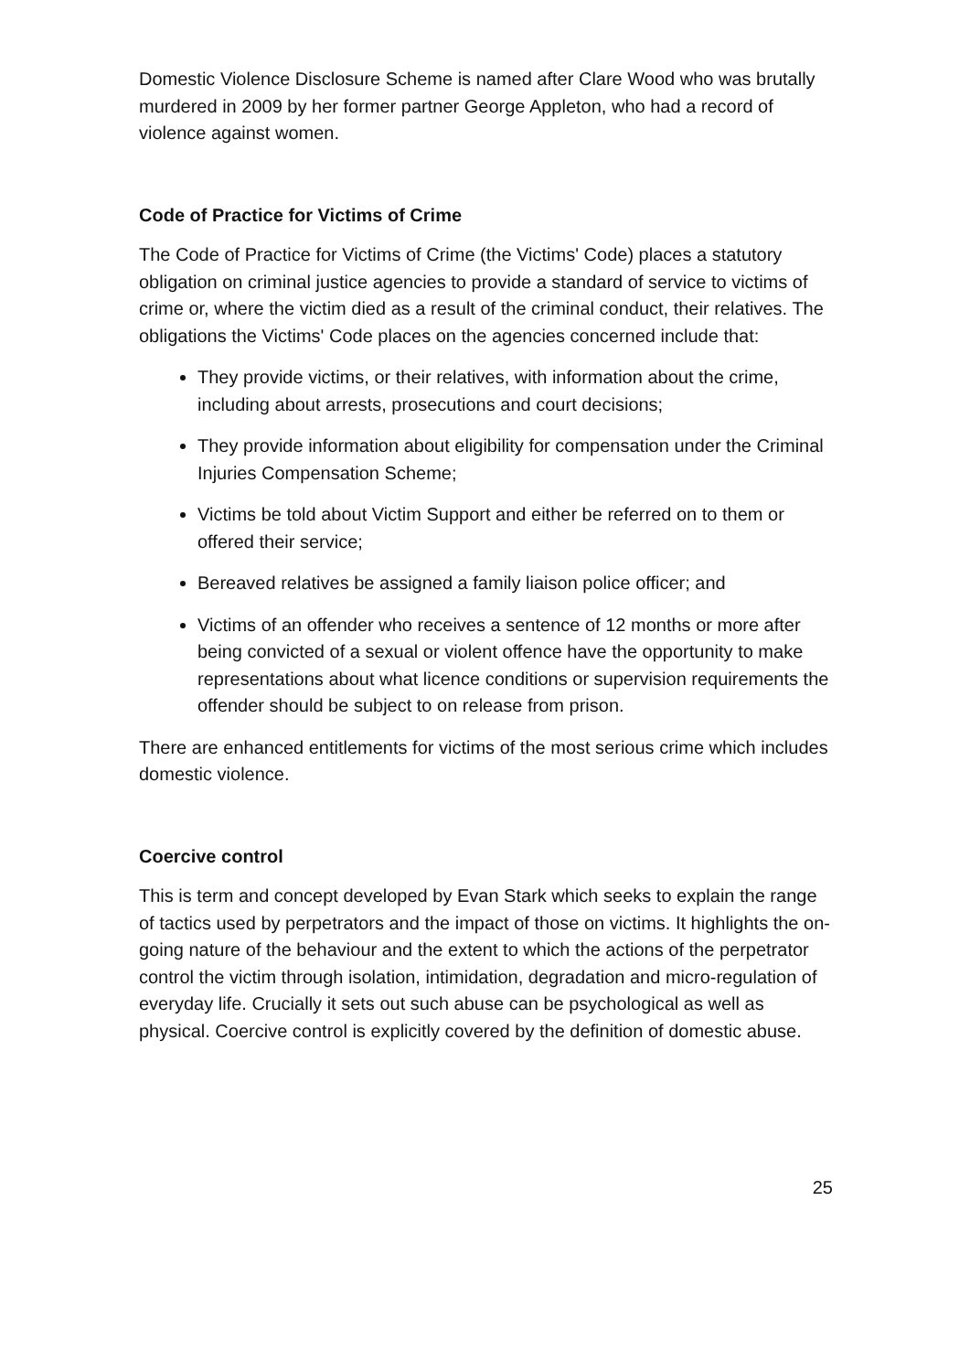Domestic Violence Disclosure Scheme is named after Clare Wood who was brutally murdered in 2009 by her former partner George Appleton, who had a record of violence against women.
Code of Practice for Victims of Crime
The Code of Practice for Victims of Crime (the Victims' Code) places a statutory obligation on criminal justice agencies to provide a standard of service to victims of crime or, where the victim died as a result of the criminal conduct, their relatives. The obligations the Victims' Code places on the agencies concerned include that:
They provide victims, or their relatives, with information about the crime, including about arrests, prosecutions and court decisions;
They provide information about eligibility for compensation under the Criminal Injuries Compensation Scheme;
Victims be told about Victim Support and either be referred on to them or offered their service;
Bereaved relatives be assigned a family liaison police officer; and
Victims of an offender who receives a sentence of 12 months or more after being convicted of a sexual or violent offence have the opportunity to make representations about what licence conditions or supervision requirements the offender should be subject to on release from prison.
There are enhanced entitlements for victims of the most serious crime which includes domestic violence.
Coercive control
This is term and concept developed by Evan Stark which seeks to explain the range of tactics used by perpetrators and the impact of those on victims. It highlights the on-going nature of the behaviour and the extent to which the actions of the perpetrator control the victim through isolation, intimidation, degradation and micro-regulation of everyday life. Crucially it sets out such abuse can be psychological as well as physical. Coercive control is explicitly covered by the definition of domestic abuse.
25